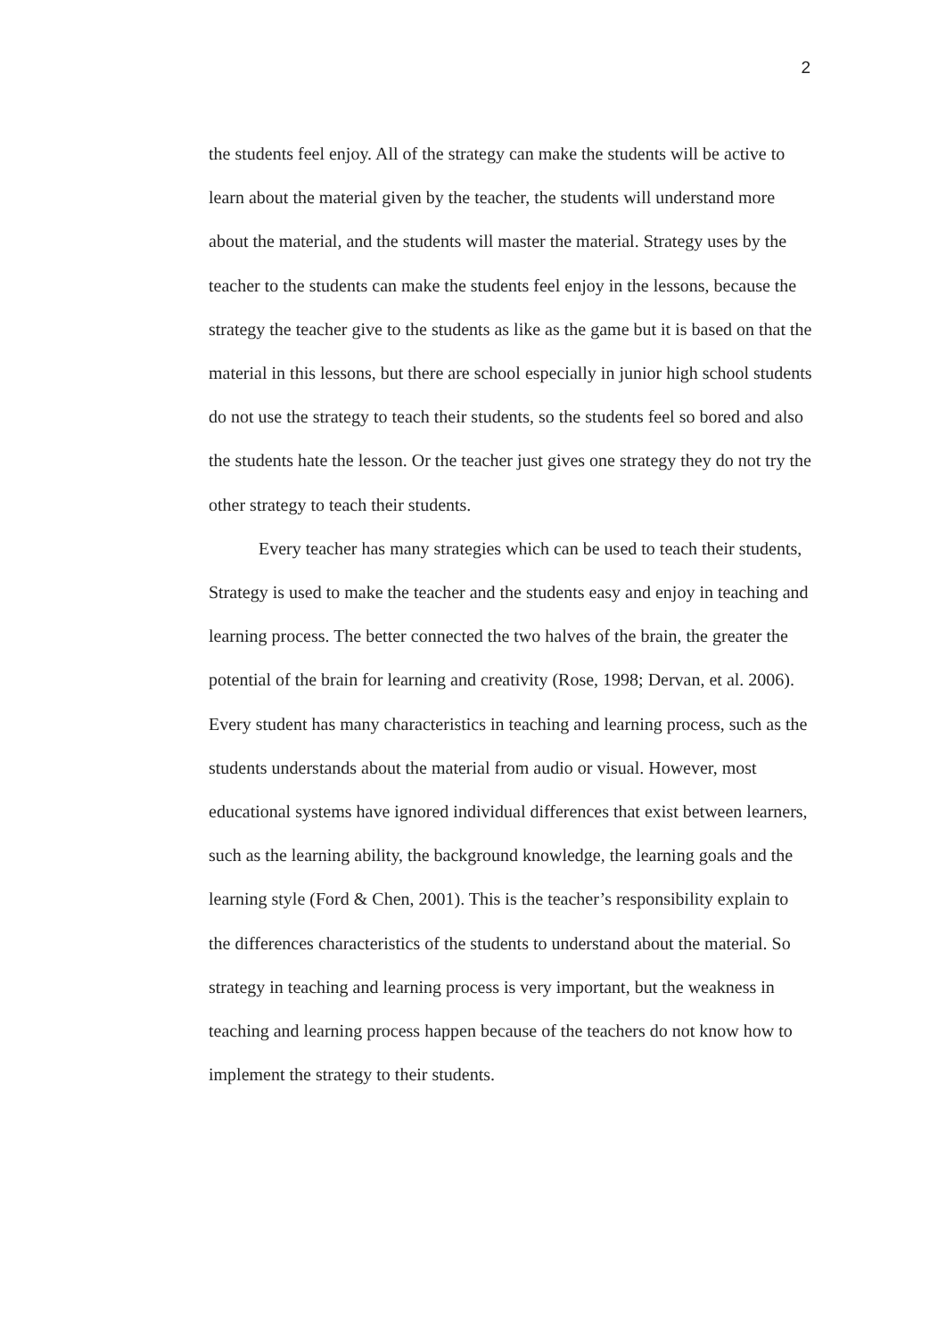2
the students feel enjoy. All of the strategy can make the students will be active to learn about the material given by the teacher, the students will understand more about the material, and the students will master the material. Strategy uses by the teacher to the students can make the students feel enjoy in the lessons, because the strategy the teacher give to the students as like as the game but it is based on that the material in this lessons, but there are school especially in junior high school students do not use the strategy to teach their students, so the students feel so bored and also the students hate the lesson. Or the teacher just gives one strategy they do not try the other strategy to teach their students.
Every teacher has many strategies which can be used to teach their students, Strategy is used to make the teacher and the students easy and enjoy in teaching and learning process. The better connected the two halves of the brain, the greater the potential of the brain for learning and creativity (Rose, 1998; Dervan, et al. 2006). Every student has many characteristics in teaching and learning process, such as the students understands about the material from audio or visual. However, most educational systems have ignored individual differences that exist between learners, such as the learning ability, the background knowledge, the learning goals and the learning style (Ford & Chen, 2001). This is the teacher’s responsibility explain to the differences characteristics of the students to understand about the material. So strategy in teaching and learning process is very important, but the weakness in teaching and learning process happen because of the teachers do not know how to implement the strategy to their students.